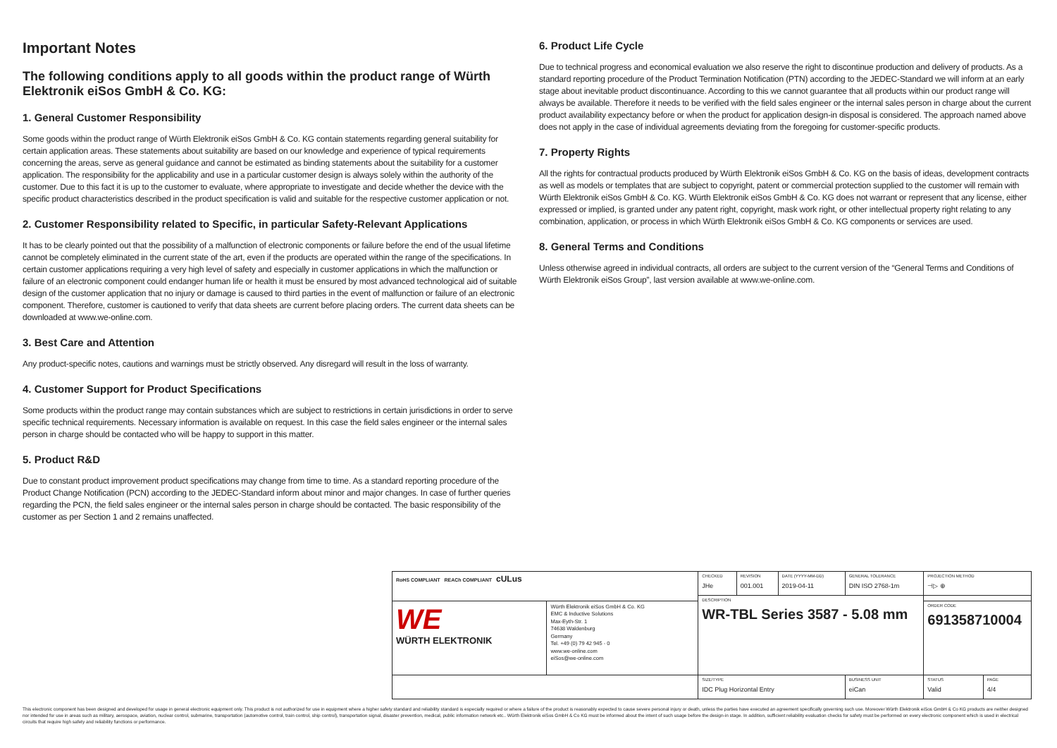Important Notes
The following conditions apply to all goods within the product range of Würth Elektronik eiSos GmbH & Co. KG:
1. General Customer Responsibility
Some goods within the product range of Würth Elektronik eiSos GmbH & Co. KG contain statements regarding general suitability for certain application areas. These statements about suitability are based on our knowledge and experience of typical requirements concerning the areas, serve as general guidance and cannot be estimated as binding statements about the suitability for a customer application. The responsibility for the applicability and use in a particular customer design is always solely within the authority of the customer. Due to this fact it is up to the customer to evaluate, where appropriate to investigate and decide whether the device with the specific product characteristics described in the product specification is valid and suitable for the respective customer application or not.
2. Customer Responsibility related to Specific, in particular Safety-Relevant Applications
It has to be clearly pointed out that the possibility of a malfunction of electronic components or failure before the end of the usual lifetime cannot be completely eliminated in the current state of the art, even if the products are operated within the range of the specifications. In certain customer applications requiring a very high level of safety and especially in customer applications in which the malfunction or failure of an electronic component could endanger human life or health it must be ensured by most advanced technological aid of suitable design of the customer application that no injury or damage is caused to third parties in the event of malfunction or failure of an electronic component. Therefore, customer is cautioned to verify that data sheets are current before placing orders. The current data sheets can be downloaded at www.we-online.com.
3. Best Care and Attention
Any product-specific notes, cautions and warnings must be strictly observed. Any disregard will result in the loss of warranty.
4. Customer Support for Product Specifications
Some products within the product range may contain substances which are subject to restrictions in certain jurisdictions in order to serve specific technical requirements. Necessary information is available on request. In this case the field sales engineer or the internal sales person in charge should be contacted who will be happy to support in this matter.
5. Product R&D
Due to constant product improvement product specifications may change from time to time. As a standard reporting procedure of the Product Change Notification (PCN) according to the JEDEC-Standard inform about minor and major changes. In case of further queries regarding the PCN, the field sales engineer or the internal sales person in charge should be contacted. The basic responsibility of the customer as per Section 1 and 2 remains unaffected.
6. Product Life Cycle
Due to technical progress and economical evaluation we also reserve the right to discontinue production and delivery of products. As a standard reporting procedure of the Product Termination Notification (PTN) according to the JEDEC-Standard we will inform at an early stage about inevitable product discontinuance. According to this we cannot guarantee that all products within our product range will always be available. Therefore it needs to be verified with the field sales engineer or the internal sales person in charge about the current product availability expectancy before or when the product for application design-in disposal is considered. The approach named above does not apply in the case of individual agreements deviating from the foregoing for customer-specific products.
7. Property Rights
All the rights for contractual products produced by Würth Elektronik eiSos GmbH & Co. KG on the basis of ideas, development contracts as well as models or templates that are subject to copyright, patent or commercial protection supplied to the customer will remain with Würth Elektronik eiSos GmbH & Co. KG. Würth Elektronik eiSos GmbH & Co. KG does not warrant or represent that any license, either expressed or implied, is granted under any patent right, copyright, mask work right, or other intellectual property right relating to any combination, application, or process in which Würth Elektronik eiSos GmbH & Co. KG components or services are used.
8. General Terms and Conditions
Unless otherwise agreed in individual contracts, all orders are subject to the current version of the “General Terms and Conditions of Würth Elektronik eiSos Group”, last version available at www.we-online.com.
| RoHS COMPLIANT REACh COMPLIANT c UL us | | CHECKED JHe | REVISION 001.001 | DATE (YYYY-MM-DD) 2019-04-11 | GENERAL TOLERANCE DIN ISO 2768-1m | PROJECTION METHOD ⊣▷ ⊕ | |
| | | DESCRIPTION WR-TBL Series 3587 - 5.08 mm | | | | | |
| WE WÜRTH ELEKTRONIK | Würth Elektronik eiSos GmbH & Co. KG EMC & Inductive Solutions Max-Eyth-Str. 1 74638 Waldenburg Germany Tel. +49 (0) 79 42 945 - 0 www.we-online.com eiSos@we-online.com | | | | | ORDER CODE 691358710004 | |
| | | SIZE/TYPE IDC Plug Horizontal Entry | | | BUSINESS UNIT eiCan | STATUS Valid | PAGE 4/4 |
This electronic component has been designed and developed for usage in general electronic equipment only. This product is not authorized for use in equipment where a higher safety standard and reliability standard is especially required or where a failure of the product is reasonably expected to cause severe personal injury or death, unless the parties have executed an agreement specifically governing such use. Moreover Würth Elektronik eiSos GmbH & Co KG products are neither designed nor intended for use in areas such as military, aerospace, aviation, nuclear control, submarine, transportation (automotive control, train control, ship control), transportation signal, disaster prevention, medical, public information network etc.. Würth Elektronik eiSos GmbH & Co KG must be informed about the intent of such usage before the design-in stage. In addition, sufficient reliability evaluation checks for safety must be performed on every electronic component which is used in electrical circuits that require high safety and reliability functions or performance.